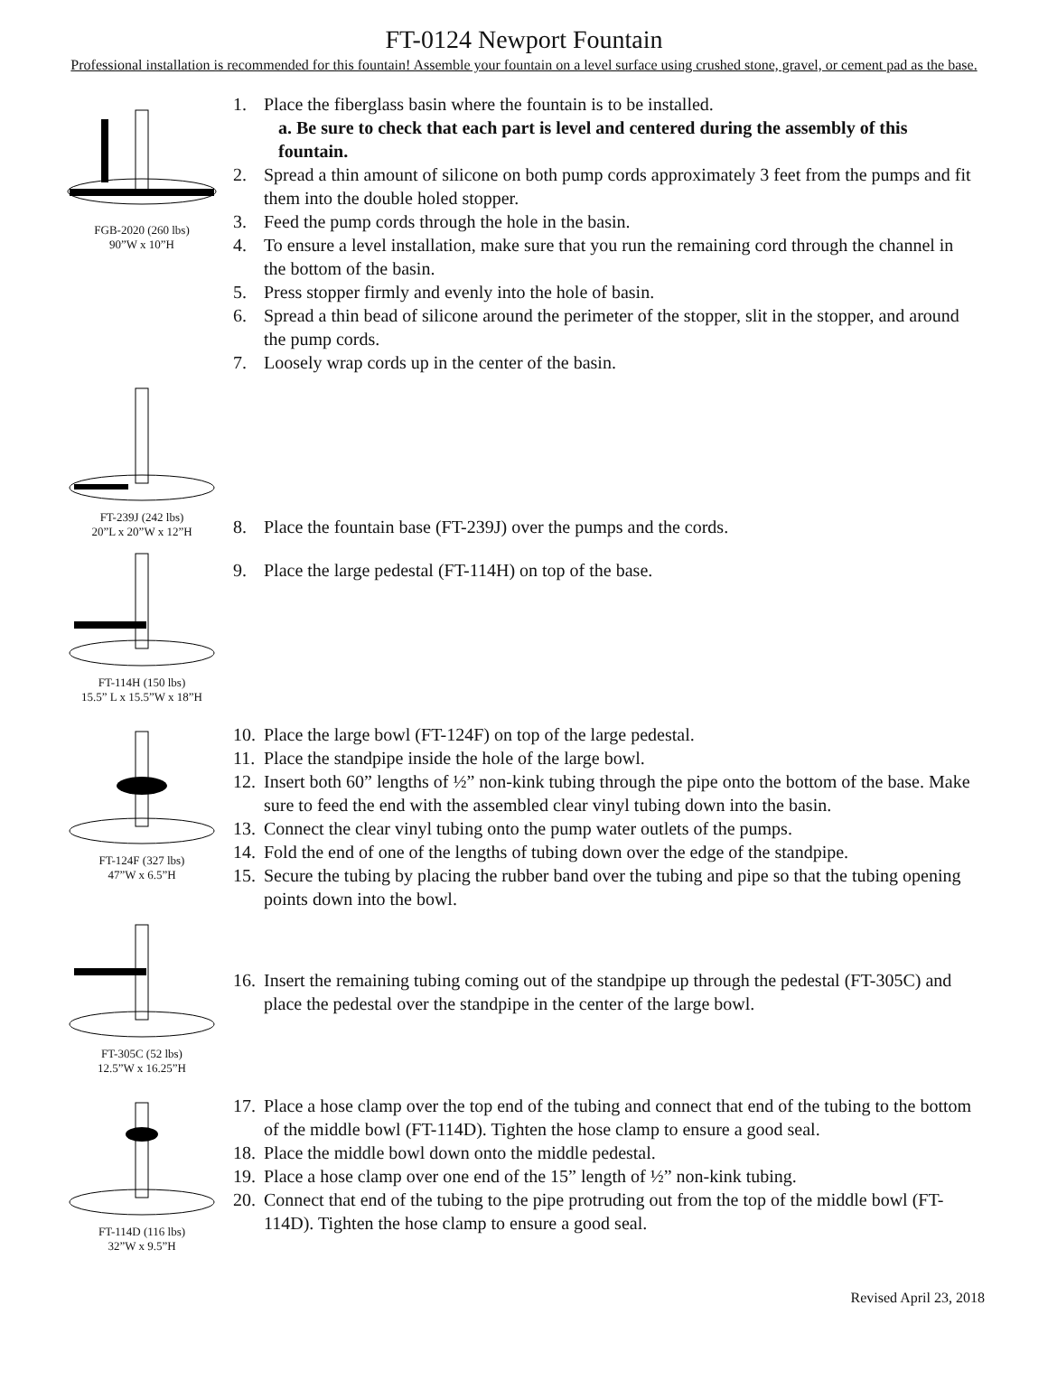FT-0124 Newport Fountain
Professional installation is recommended for this fountain! Assemble your fountain on a level surface using crushed stone, gravel, or cement pad as the base.
FGB-2020 (260 lbs)
90”W x 10”H
1. Place the fiberglass basin where the fountain is to be installed.
a. Be sure to check that each part is level and centered during the assembly of this fountain.
2. Spread a thin amount of silicone on both pump cords approximately 3 feet from the pumps and fit them into the double holed stopper.
3. Feed the pump cords through the hole in the basin.
4. To ensure a level installation, make sure that you run the remaining cord through the channel in the bottom of the basin.
5. Press stopper firmly and evenly into the hole of basin.
6. Spread a thin bead of silicone around the perimeter of the stopper, slit in the stopper, and around the pump cords.
7. Loosely wrap cords up in the center of the basin.
FT-239J (242 lbs)
20”L x 20”W x 12”H
8. Place the fountain base (FT-239J) over the pumps and the cords.
FT-114H (150 lbs)
15.5” L x 15.5”W x 18”H
9. Place the large pedestal (FT-114H) on top of the base.
FT-124F (327 lbs)
47”W x 6.5”H
10. Place the large bowl (FT-124F) on top of the large pedestal.
11. Place the standpipe inside the hole of the large bowl.
12. Insert both 60” lengths of ½” non-kink tubing through the pipe onto the bottom of the base. Make sure to feed the end with the assembled clear vinyl tubing down into the basin.
13. Connect the clear vinyl tubing onto the pump water outlets of the pumps.
14. Fold the end of one of the lengths of tubing down over the edge of the standpipe.
15. Secure the tubing by placing the rubber band over the tubing and pipe so that the tubing opening points down into the bowl.
FT-305C (52 lbs)
12.5”W x 16.25”H
16. Insert the remaining tubing coming out of the standpipe up through the pedestal (FT-305C) and place the pedestal over the standpipe in the center of the large bowl.
FT-114D (116 lbs)
32”W x 9.5”H
17. Place a hose clamp over the top end of the tubing and connect that end of the tubing to the bottom of the middle bowl (FT-114D). Tighten the hose clamp to ensure a good seal.
18. Place the middle bowl down onto the middle pedestal.
19. Place a hose clamp over one end of the 15” length of ½” non-kink tubing.
20. Connect that end of the tubing to the pipe protruding out from the top of the middle bowl (FT-114D). Tighten the hose clamp to ensure a good seal.
Revised April 23, 2018